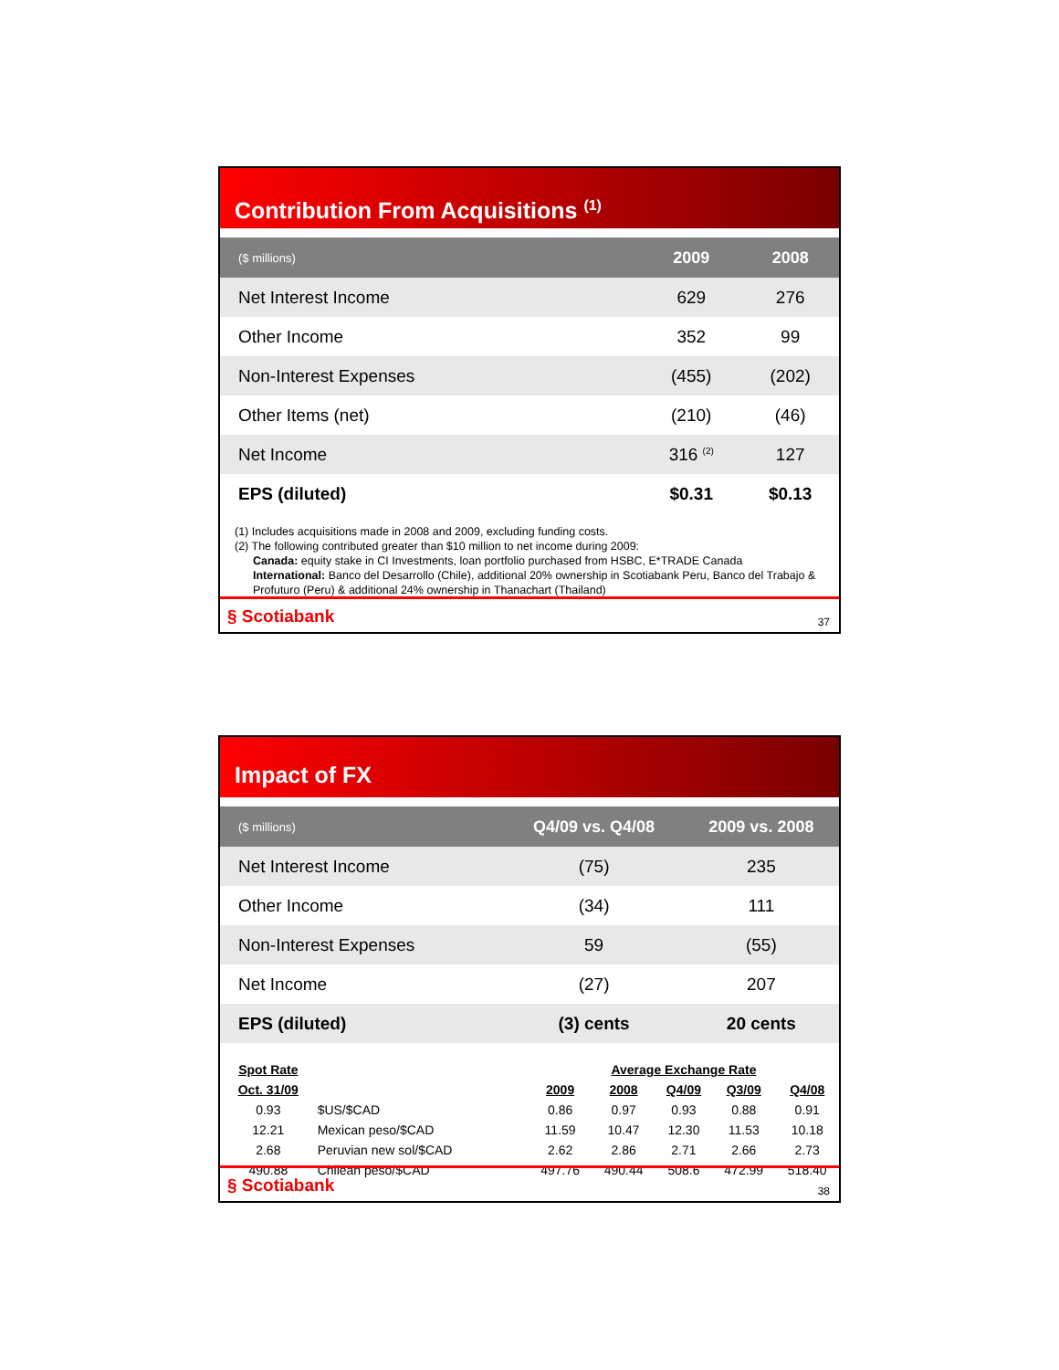Contribution From Acquisitions <sup>(1)</sup>
| ($ millions) | 2009 | 2008 |
| --- | --- | --- |
| Net Interest Income | 629 | 276 |
| Other Income | 352 | 99 |
| Non-Interest Expenses | (455) | (202) |
| Other Items (net) | (210) | (46) |
| Net Income | 316 <sup>(2)</sup> | 127 |
| EPS (diluted) | $0.31 | $0.13 |
(1) Includes acquisitions made in 2008 and 2009, excluding funding costs.
(2) The following contributed greater than $10 million to net income during 2009:
Canada: equity stake in CI Investments, loan portfolio purchased from HSBC, E*TRADE Canada
International: Banco del Desarrollo (Chile), additional 20% ownership in Scotiabank Peru, Banco del Trabajo & Profuturo (Peru) & additional 24% ownership in Thanachart (Thailand)
§ Scotiabank
37
Impact of FX
| ($ millions) | Q4/09 vs. Q4/08 | 2009 vs. 2008 |
| --- | --- | --- |
| Net Interest Income | (75) | 235 |
| Other Income | (34) | 111 |
| Non-Interest Expenses | 59 | (55) |
| Net Income | (27) | 207 |
| EPS (diluted) | (3) cents | 20 cents |
| Spot Rate | | Average Exchange Rate | | | | |
| Oct. 31/09 | | 2009 | 2008 | Q4/09 | Q3/09 | Q4/08 |
| 0.93 | $US/$CAD | 0.86 | 0.97 | 0.93 | 0.88 | 0.91 |
| 12.21 | Mexican peso/$CAD | 11.59 | 10.47 | 12.30 | 11.53 | 10.18 |
| 2.68 | Peruvian new sol/$CAD | 2.62 | 2.86 | 2.71 | 2.66 | 2.73 |
| 490.88 | Chilean peso/$CAD | 497.76 | 490.44 | 508.6 | 472.99 | 518.40 |
§ Scotiabank
38